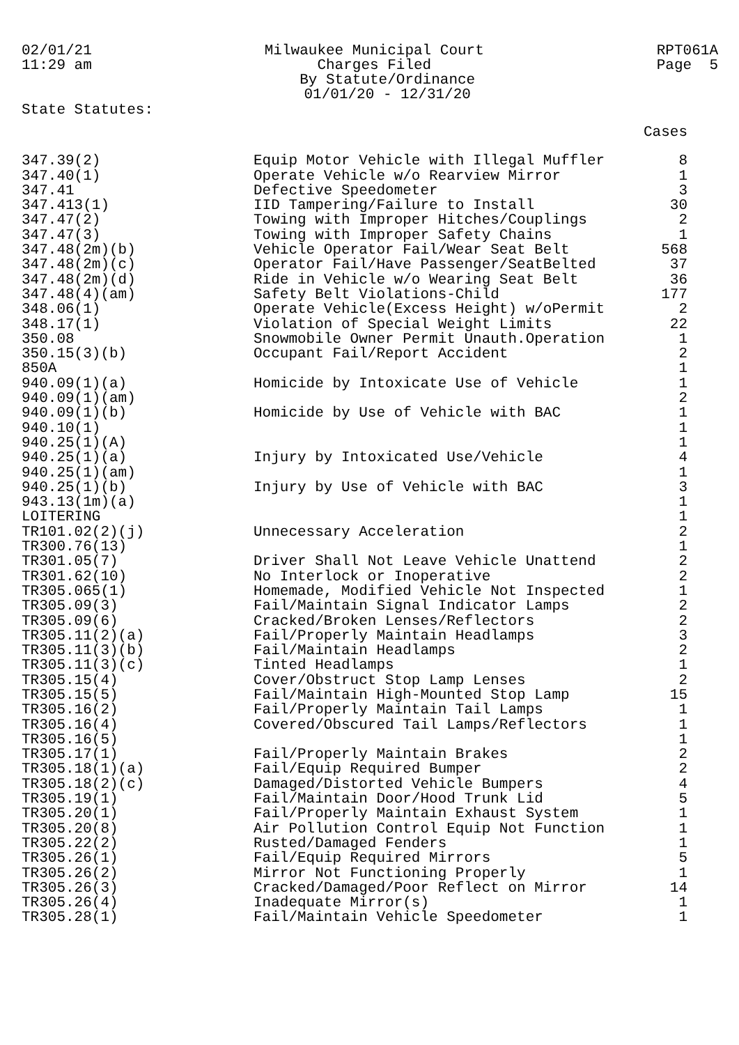02/01/21
11:29 am
Milwaukee Municipal Court
Charges Filed
By Statute/Ordinance
01/01/20 - 12/31/20
RPT061A
Page 5
State Statutes:
| | | Cases |
| --- | --- | --- |
| 347.39(2) | Equip Motor Vehicle with Illegal Muffler | 8 |
| 347.40(1) | Operate Vehicle w/o Rearview Mirror | 1 |
| 347.41 | Defective Speedometer | 3 |
| 347.413(1) | IID Tampering/Failure to Install | 30 |
| 347.47(2) | Towing with Improper Hitches/Couplings | 2 |
| 347.47(3) | Towing with Improper Safety Chains | 1 |
| 347.48(2m)(b) | Vehicle Operator Fail/Wear Seat Belt | 568 |
| 347.48(2m)(c) | Operator Fail/Have Passenger/SeatBelted | 37 |
| 347.48(2m)(d) | Ride in Vehicle w/o Wearing Seat Belt | 36 |
| 347.48(4)(am) | Safety Belt Violations-Child | 177 |
| 348.06(1) | Operate Vehicle(Excess Height) w/oPermit | 2 |
| 348.17(1) | Violation of Special Weight Limits | 22 |
| 350.08 | Snowmobile Owner Permit Unauth.Operation | 1 |
| 350.15(3)(b) | Occupant Fail/Report Accident | 2 |
| 850A | | 1 |
| 940.09(1)(a) | Homicide by Intoxicate Use of Vehicle | 1 |
| 940.09(1)(am) | | 2 |
| 940.09(1)(b) | Homicide by Use of Vehicle with BAC | 1 |
| 940.10(1) | | 1 |
| 940.25(1)(A) | | 1 |
| 940.25(1)(a) | Injury by Intoxicated Use/Vehicle | 4 |
| 940.25(1)(am) | | 1 |
| 940.25(1)(b) | Injury by Use of Vehicle with BAC | 3 |
| 943.13(1m)(a) | | 1 |
| LOITERING | | 1 |
| TR101.02(2)(j) | Unnecessary Acceleration | 2 |
| TR300.76(13) | | 1 |
| TR301.05(7) | Driver Shall Not Leave Vehicle Unattend | 2 |
| TR301.62(10) | No Interlock or Inoperative | 2 |
| TR305.065(1) | Homemade, Modified Vehicle Not Inspected | 1 |
| TR305.09(3) | Fail/Maintain Signal Indicator Lamps | 2 |
| TR305.09(6) | Cracked/Broken Lenses/Reflectors | 2 |
| TR305.11(2)(a) | Fail/Properly Maintain Headlamps | 3 |
| TR305.11(3)(b) | Fail/Maintain Headlamps | 2 |
| TR305.11(3)(c) | Tinted Headlamps | 1 |
| TR305.15(4) | Cover/Obstruct Stop Lamp Lenses | 2 |
| TR305.15(5) | Fail/Maintain High-Mounted Stop Lamp | 15 |
| TR305.16(2) | Fail/Properly Maintain Tail Lamps | 1 |
| TR305.16(4) | Covered/Obscured Tail Lamps/Reflectors | 1 |
| TR305.16(5) | | 1 |
| TR305.17(1) | Fail/Properly Maintain Brakes | 2 |
| TR305.18(1)(a) | Fail/Equip Required Bumper | 2 |
| TR305.18(2)(c) | Damaged/Distorted Vehicle Bumpers | 4 |
| TR305.19(1) | Fail/Maintain Door/Hood Trunk Lid | 5 |
| TR305.20(1) | Fail/Properly Maintain Exhaust System | 1 |
| TR305.20(8) | Air Pollution Control Equip Not Function | 1 |
| TR305.22(2) | Rusted/Damaged Fenders | 1 |
| TR305.26(1) | Fail/Equip Required Mirrors | 5 |
| TR305.26(2) | Mirror Not Functioning Properly | 1 |
| TR305.26(3) | Cracked/Damaged/Poor Reflect on Mirror | 14 |
| TR305.26(4) | Inadequate Mirror(s) | 1 |
| TR305.28(1) | Fail/Maintain Vehicle Speedometer | 1 |